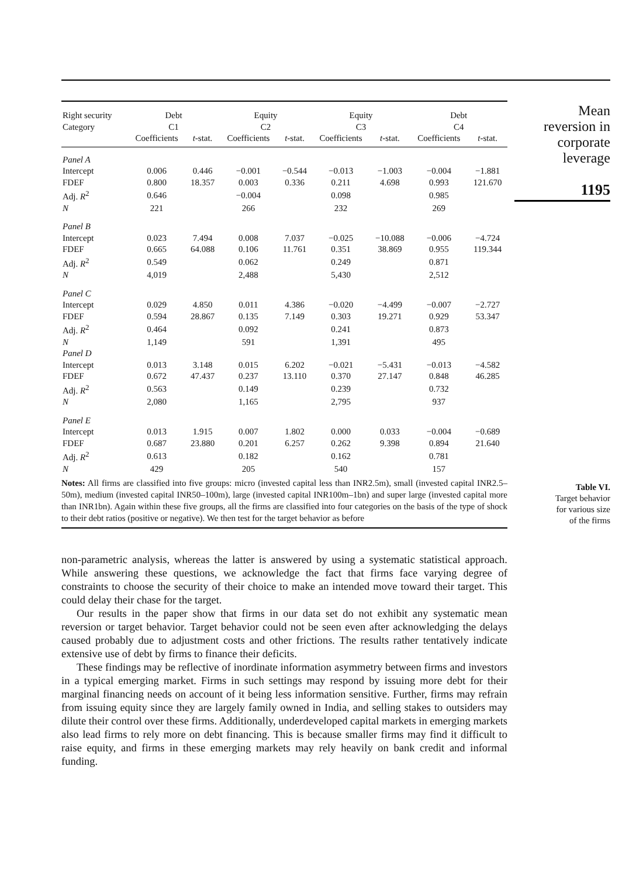Mean
reversion in
corporate
leverage
1195
| Right security | Debt | | Equity | | Equity | | Debt | |
| --- | --- | --- | --- | --- | --- | --- | --- | --- |
| Category | C1 | | C2 | | C3 | | C4 | |
| | Coefficients | t -stat. | Coefficients | t -stat. | Coefficients | t -stat. | Coefficients | t -stat. |
| Panel A | | | | | | | | |
| Intercept | 0.006 | 0.446 | −0.001 | −0.544 | −0.013 | −1.003 | −0.004 | −1.881 |
| FDEF | 0.800 | 18.357 | 0.003 | 0.336 | 0.211 | 4.698 | 0.993 | 121.670 |
| Adj. R<sup>2</sup> | 0.646 | | −0.004 | | 0.098 | | 0.985 | |
| N | 221 | | 266 | | 232 | | 269 | |
| Panel B | | | | | | | | |
| Intercept | 0.023 | 7.494 | 0.008 | 7.037 | −0.025 | −10.088 | −0.006 | −4.724 |
| FDEF | 0.665 | 64.088 | 0.106 | 11.761 | 0.351 | 38.869 | 0.955 | 119.344 |
| Adj. R<sup>2</sup> | 0.549 | | 0.062 | | 0.249 | | 0.871 | |
| N | 4,019 | | 2,488 | | 5,430 | | 2,512 | |
| Panel C | | | | | | | | |
| Intercept | 0.029 | 4.850 | 0.011 | 4.386 | −0.020 | −4.499 | −0.007 | −2.727 |
| FDEF | 0.594 | 28.867 | 0.135 | 7.149 | 0.303 | 19.271 | 0.929 | 53.347 |
| Adj. R<sup>2</sup> | 0.464 | | 0.092 | | 0.241 | | 0.873 | |
| N | 1,149 | | 591 | | 1,391 | | 495 | |
| Panel D | | | | | | | | |
| Intercept | 0.013 | 3.148 | 0.015 | 6.202 | −0.021 | −5.431 | −0.013 | −4.582 |
| FDEF | 0.672 | 47.437 | 0.237 | 13.110 | 0.370 | 27.147 | 0.848 | 46.285 |
| Adj. R<sup>2</sup> | 0.563 | | 0.149 | | 0.239 | | 0.732 | |
| N | 2,080 | | 1,165 | | 2,795 | | 937 | |
| Panel E | | | | | | | | |
| Intercept | 0.013 | 1.915 | 0.007 | 1.802 | 0.000 | 0.033 | −0.004 | −0.689 |
| FDEF | 0.687 | 23.880 | 0.201 | 6.257 | 0.262 | 9.398 | 0.894 | 21.640 |
| Adj. R<sup>2</sup> | 0.613 | | 0.182 | | 0.162 | | 0.781 | |
| N | 429 | | 205 | | 540 | | 157 | |
| Notes: All firms are classified into five groups: micro (invested capital less than INR2.5m), small (invested capital INR2.5–50m), medium (invested capital INR50–100m), large (invested capital INR100m–1bn) and super large (invested capital more than INR1bn). Again within these five groups, all the firms are classified into four categories on the basis of the type of shock to their debt ratios (positive or negative). We then test for the target behavior as before | | | | | | | | |
Table VI.
Target behavior
for various size
of the firms
non-parametric analysis, whereas the latter is answered by using a systematic statistical approach. While answering these questions, we acknowledge the fact that firms face varying degree of constraints to choose the security of their choice to make an intended move toward their target. This could delay their chase for the target.
Our results in the paper show that firms in our data set do not exhibit any systematic mean reversion or target behavior. Target behavior could not be seen even after acknowledging the delays caused probably due to adjustment costs and other frictions. The results rather tentatively indicate extensive use of debt by firms to finance their deficits.
These findings may be reflective of inordinate information asymmetry between firms and investors in a typical emerging market. Firms in such settings may respond by issuing more debt for their marginal financing needs on account of it being less information sensitive. Further, firms may refrain from issuing equity since they are largely family owned in India, and selling stakes to outsiders may dilute their control over these firms. Additionally, underdeveloped capital markets in emerging markets also lead firms to rely more on debt financing. This is because smaller firms may find it difficult to raise equity, and firms in these emerging markets may rely heavily on bank credit and informal funding.